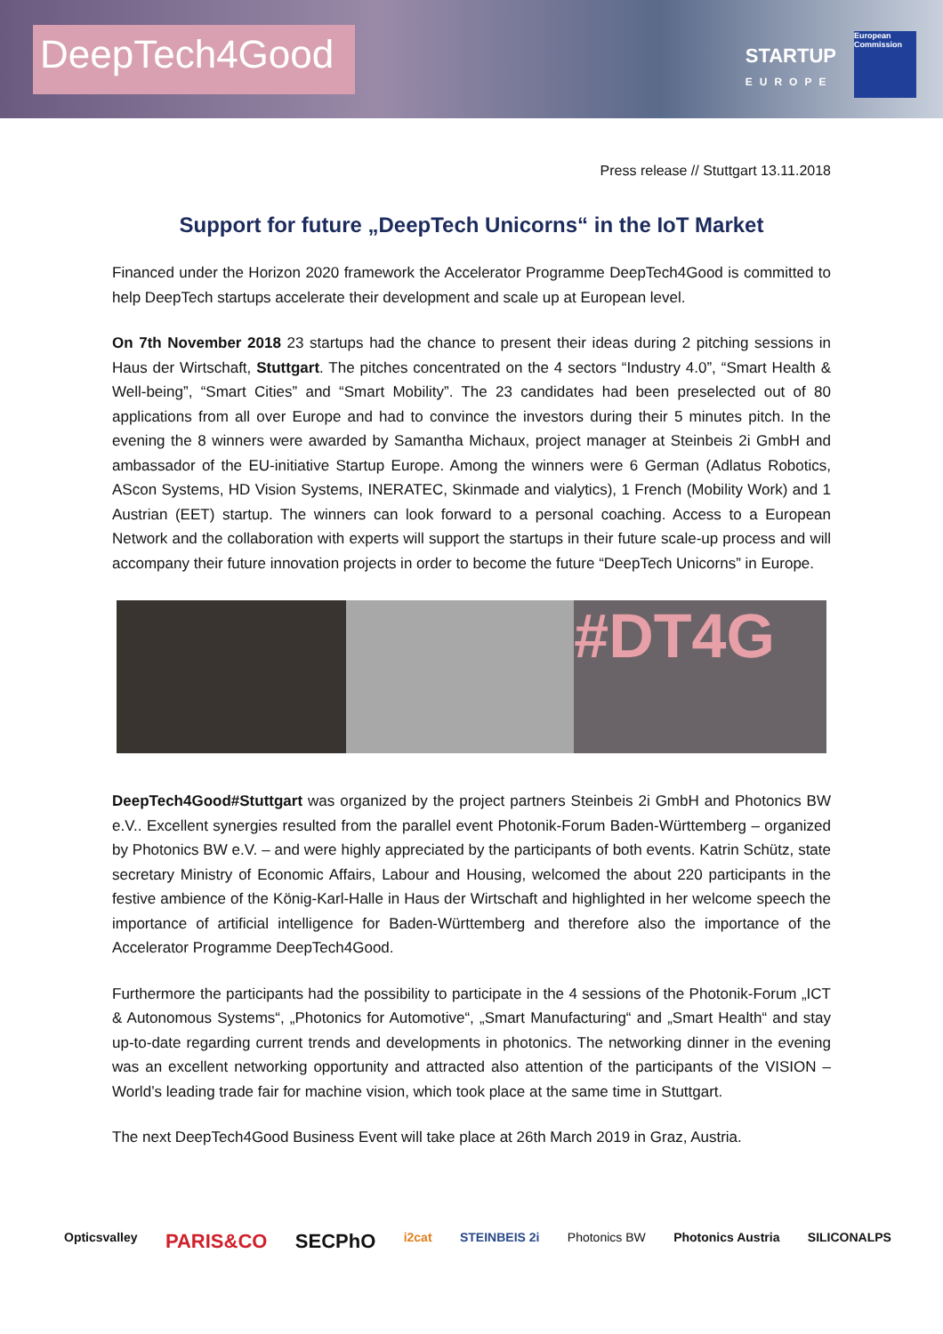DeepTech4Good
STARTUP
EUROPE
European Commission
Press release // Stuttgart 13.11.2018
Support for future „DeepTech Unicorns“ in the IoT Market
Financed under the Horizon 2020 framework the Accelerator Programme DeepTech4Good is committed to help DeepTech startups accelerate their development and scale up at European level.
On 7th November 2018 23 startups had the chance to present their ideas during 2 pitching sessions in Haus der Wirtschaft, Stuttgart. The pitches concentrated on the 4 sectors “Industry 4.0”, “Smart Health & Well-being”, “Smart Cities” and “Smart Mobility”. The 23 candidates had been preselected out of 80 applications from all over Europe and had to convince the investors during their 5 minutes pitch. In the evening the 8 winners were awarded by Samantha Michaux, project manager at Steinbeis 2i GmbH and ambassador of the EU-initiative Startup Europe. Among the winners were 6 German (Adlatus Robotics, AScon Systems, HD Vision Systems, INERATEC, Skinmade and vialytics), 1 French (Mobility Work) and 1 Austrian (EET) startup. The winners can look forward to a personal coaching. Access to a European Network and the collaboration with experts will support the startups in their future scale-up process and will accompany their future innovation projects in order to become the future “DeepTech Unicorns” in Europe.
#DT4G
DeepTech4Good#Stuttgart was organized by the project partners Steinbeis 2i GmbH and Photonics BW e.V.. Excellent synergies resulted from the parallel event Photonik-Forum Baden-Württemberg – organized by Photonics BW e.V. – and were highly appreciated by the participants of both events. Katrin Schütz, state secretary Ministry of Economic Affairs, Labour and Housing, welcomed the about 220 participants in the festive ambience of the König-Karl-Halle in Haus der Wirtschaft and highlighted in her welcome speech the importance of artificial intelligence for Baden-Württemberg and therefore also the importance of the Accelerator Programme DeepTech4Good.
Furthermore the participants had the possibility to participate in the 4 sessions of the Photonik-Forum „ICT & Autonomous Systems“, „Photonics for Automotive“, „Smart Manufacturing“ and „Smart Health“ and stay up-to-date regarding current trends and developments in photonics. The networking dinner in the evening was an excellent networking opportunity and attracted also attention of the participants of the VISION – World’s leading trade fair for machine vision, which took place at the same time in Stuttgart.
The next DeepTech4Good Business Event will take place at 26th March 2019 in Graz, Austria.
Opticsvalley PARIS&CO SECPhO i2cat STEINBEIS 2i Photonics BW Photonics Austria SILICONALPS